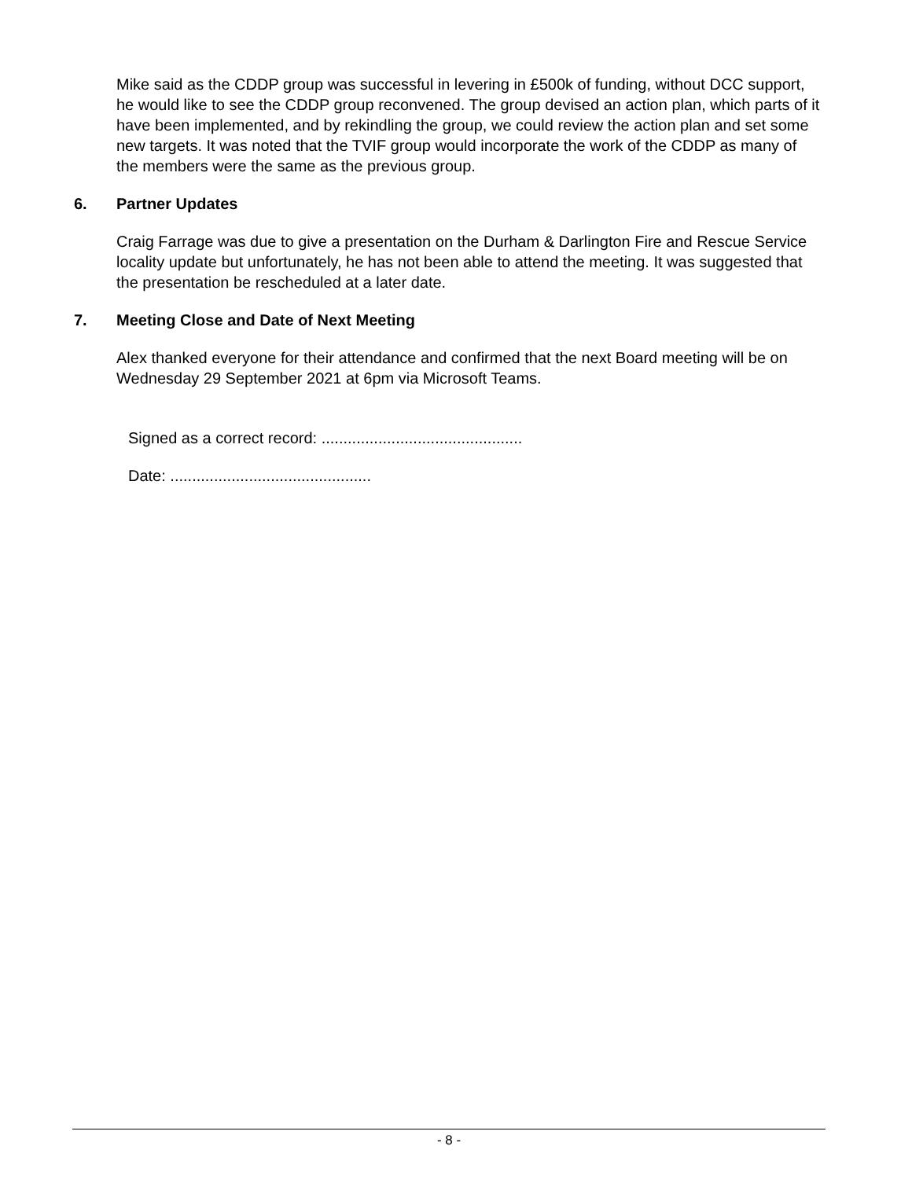Mike said as the CDDP group was successful in levering in £500k of funding, without DCC support, he would like to see the CDDP group reconvened. The group devised an action plan, which parts of it have been implemented, and by rekindling the group, we could review the action plan and set some new targets. It was noted that the TVIF group would incorporate the work of the CDDP as many of the members were the same as the previous group.
6. Partner Updates
Craig Farrage was due to give a presentation on the Durham & Darlington Fire and Rescue Service locality update but unfortunately, he has not been able to attend the meeting. It was suggested that the presentation be rescheduled at a later date.
7. Meeting Close and Date of Next Meeting
Alex thanked everyone for their attendance and confirmed that the next Board meeting will be on Wednesday 29 September 2021 at 6pm via Microsoft Teams.
Signed as a correct record: ..............................................
Date: ..............................................
- 8 -